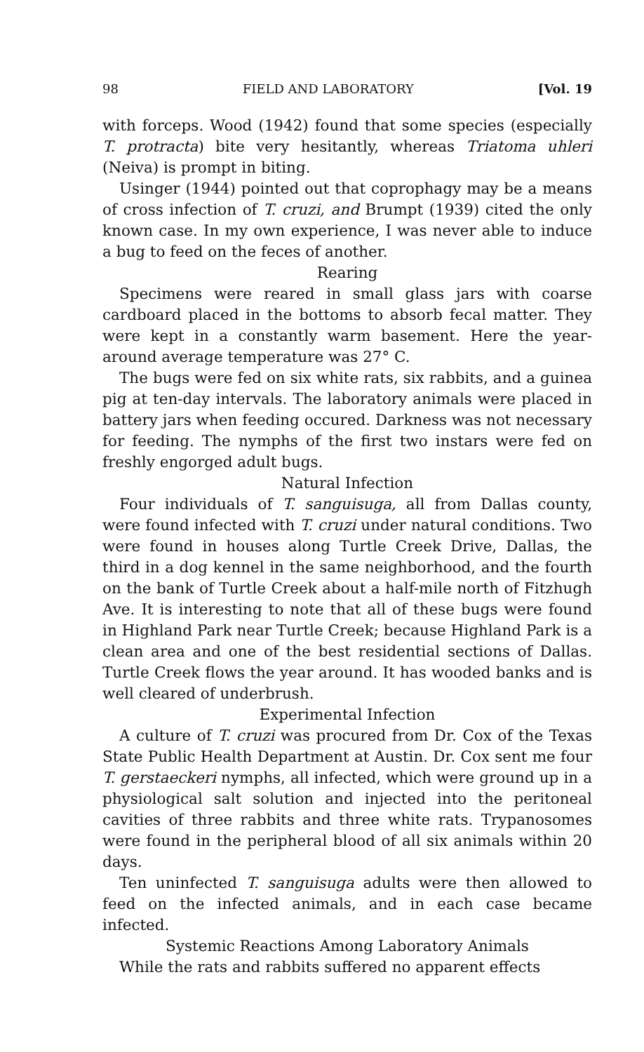98 FIELD AND LABORATORY [Vol. 19
with forceps. Wood (1942) found that some species (especially T. protracta) bite very hesitantly, whereas Triatoma uhleri (Neiva) is prompt in biting.
Usinger (1944) pointed out that coprophagy may be a means of cross infection of T. cruzi, and Brumpt (1939) cited the only known case. In my own experience, I was never able to induce a bug to feed on the feces of another.
Rearing
Specimens were reared in small glass jars with coarse cardboard placed in the bottoms to absorb fecal matter. They were kept in a constantly warm basement. Here the year-around average temperature was 27° C.
The bugs were fed on six white rats, six rabbits, and a guinea pig at ten-day intervals. The laboratory animals were placed in battery jars when feeding occured. Darkness was not necessary for feeding. The nymphs of the first two instars were fed on freshly engorged adult bugs.
Natural Infection
Four individuals of T. sanguisuga, all from Dallas county, were found infected with T. cruzi under natural conditions. Two were found in houses along Turtle Creek Drive, Dallas, the third in a dog kennel in the same neighborhood, and the fourth on the bank of Turtle Creek about a half-mile north of Fitzhugh Ave. It is interesting to note that all of these bugs were found in Highland Park near Turtle Creek; because Highland Park is a clean area and one of the best residential sections of Dallas. Turtle Creek flows the year around. It has wooded banks and is well cleared of underbrush.
Experimental Infection
A culture of T. cruzi was procured from Dr. Cox of the Texas State Public Health Department at Austin. Dr. Cox sent me four T. gerstaeckeri nymphs, all infected, which were ground up in a physiological salt solution and injected into the peritoneal cavities of three rabbits and three white rats. Trypanosomes were found in the peripheral blood of all six animals within 20 days.
Ten uninfected T. sanguisuga adults were then allowed to feed on the infected animals, and in each case became infected.
Systemic Reactions Among Laboratory Animals
While the rats and rabbits suffered no apparent effects